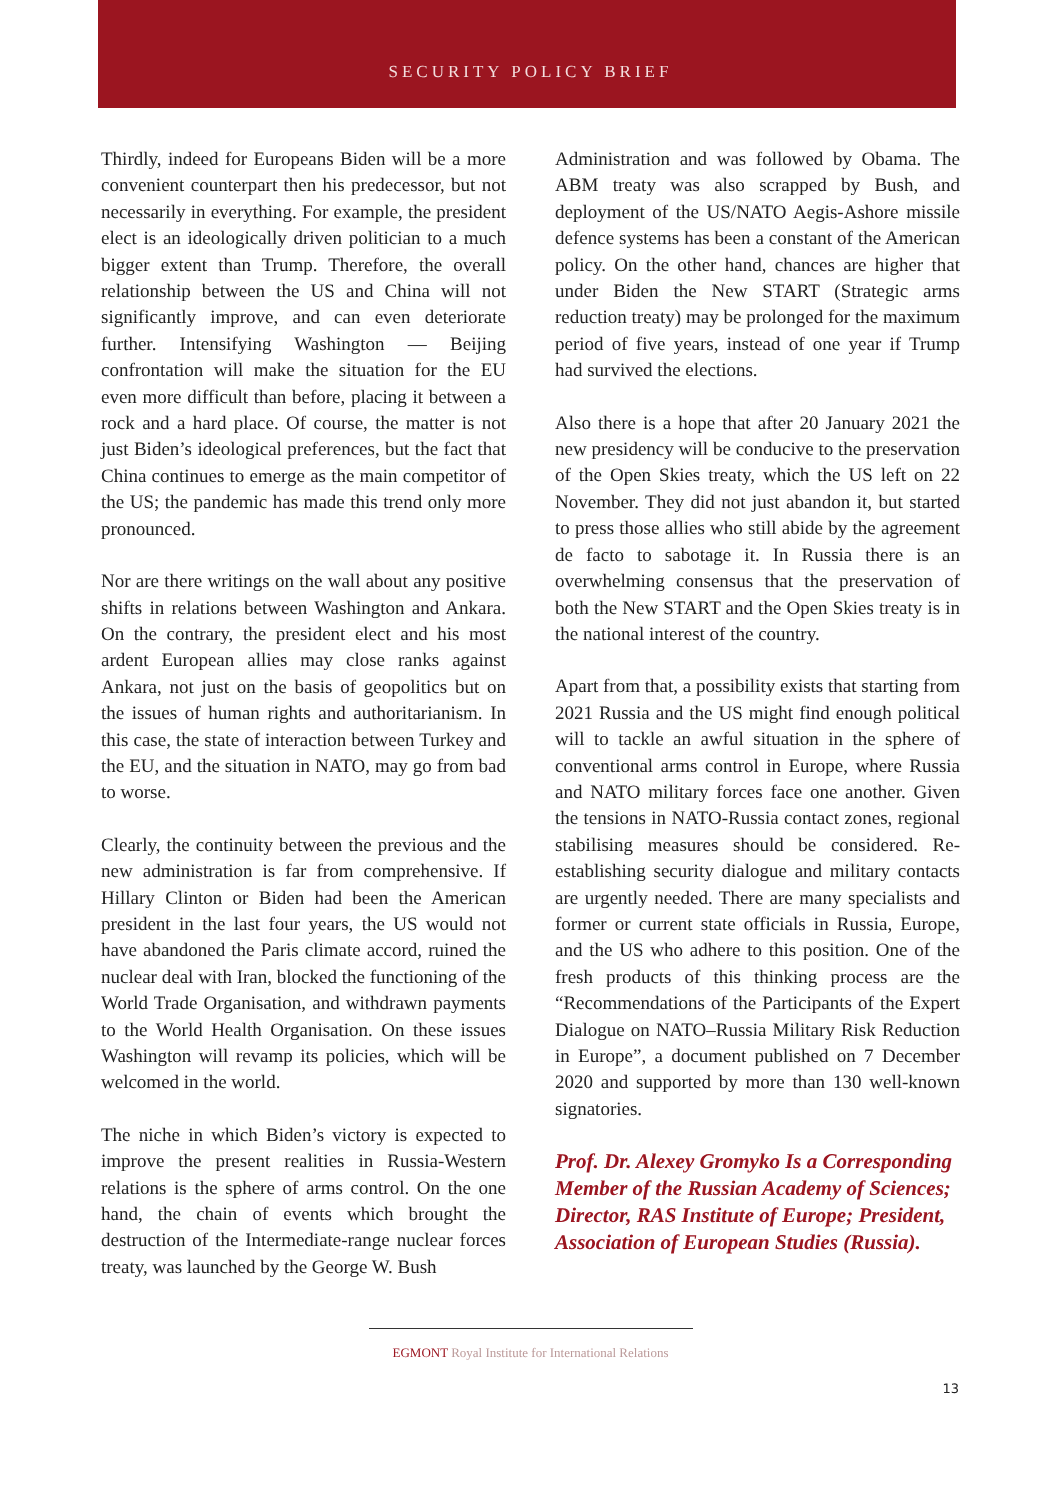SECURITY POLICY BRIEF
Thirdly, indeed for Europeans Biden will be a more convenient counterpart then his predecessor, but not necessarily in everything. For example, the president elect is an ideologically driven politician to a much bigger extent than Trump. Therefore, the overall relationship between the US and China will not significantly improve, and can even deteriorate further. Intensifying Washington — Beijing confrontation will make the situation for the EU even more difficult than before, placing it between a rock and a hard place. Of course, the matter is not just Biden’s ideological preferences, but the fact that China continues to emerge as the main competitor of the US; the pandemic has made this trend only more pronounced.
Nor are there writings on the wall about any positive shifts in relations between Washington and Ankara. On the contrary, the president elect and his most ardent European allies may close ranks against Ankara, not just on the basis of geopolitics but on the issues of human rights and authoritarianism. In this case, the state of interaction between Turkey and the EU, and the situation in NATO, may go from bad to worse.
Clearly, the continuity between the previous and the new administration is far from comprehensive. If Hillary Clinton or Biden had been the American president in the last four years, the US would not have abandoned the Paris climate accord, ruined the nuclear deal with Iran, blocked the functioning of the World Trade Organisation, and withdrawn payments to the World Health Organisation. On these issues Washington will revamp its policies, which will be welcomed in the world.
The niche in which Biden’s victory is expected to improve the present realities in Russia-Western relations is the sphere of arms control. On the one hand, the chain of events which brought the destruction of the Intermediate-range nuclear forces treaty, was launched by the George W. Bush
Administration and was followed by Obama. The ABM treaty was also scrapped by Bush, and deployment of the US/NATO Aegis-Ashore missile defence systems has been a constant of the American policy. On the other hand, chances are higher that under Biden the New START (Strategic arms reduction treaty) may be prolonged for the maximum period of five years, instead of one year if Trump had survived the elections.
Also there is a hope that after 20 January 2021 the new presidency will be conducive to the preservation of the Open Skies treaty, which the US left on 22 November. They did not just abandon it, but started to press those allies who still abide by the agreement de facto to sabotage it. In Russia there is an overwhelming consensus that the preservation of both the New START and the Open Skies treaty is in the national interest of the country.
Apart from that, a possibility exists that starting from 2021 Russia and the US might find enough political will to tackle an awful situation in the sphere of conventional arms control in Europe, where Russia and NATO military forces face one another. Given the tensions in NATO-Russia contact zones, regional stabilising measures should be considered. Re-establishing security dialogue and military contacts are urgently needed. There are many specialists and former or current state officials in Russia, Europe, and the US who adhere to this position. One of the fresh products of this thinking process are the “Recommendations of the Participants of the Expert Dialogue on NATO–Russia Military Risk Reduction in Europe”, a document published on 7 December 2020 and supported by more than 130 well-known signatories.
Prof. Dr. Alexey Gromyko Is a Corresponding Member of the Russian Academy of Sciences; Director, RAS Institute of Europe; President, Association of European Studies (Russia).
EGMONT Royal Institute for International Relations
13